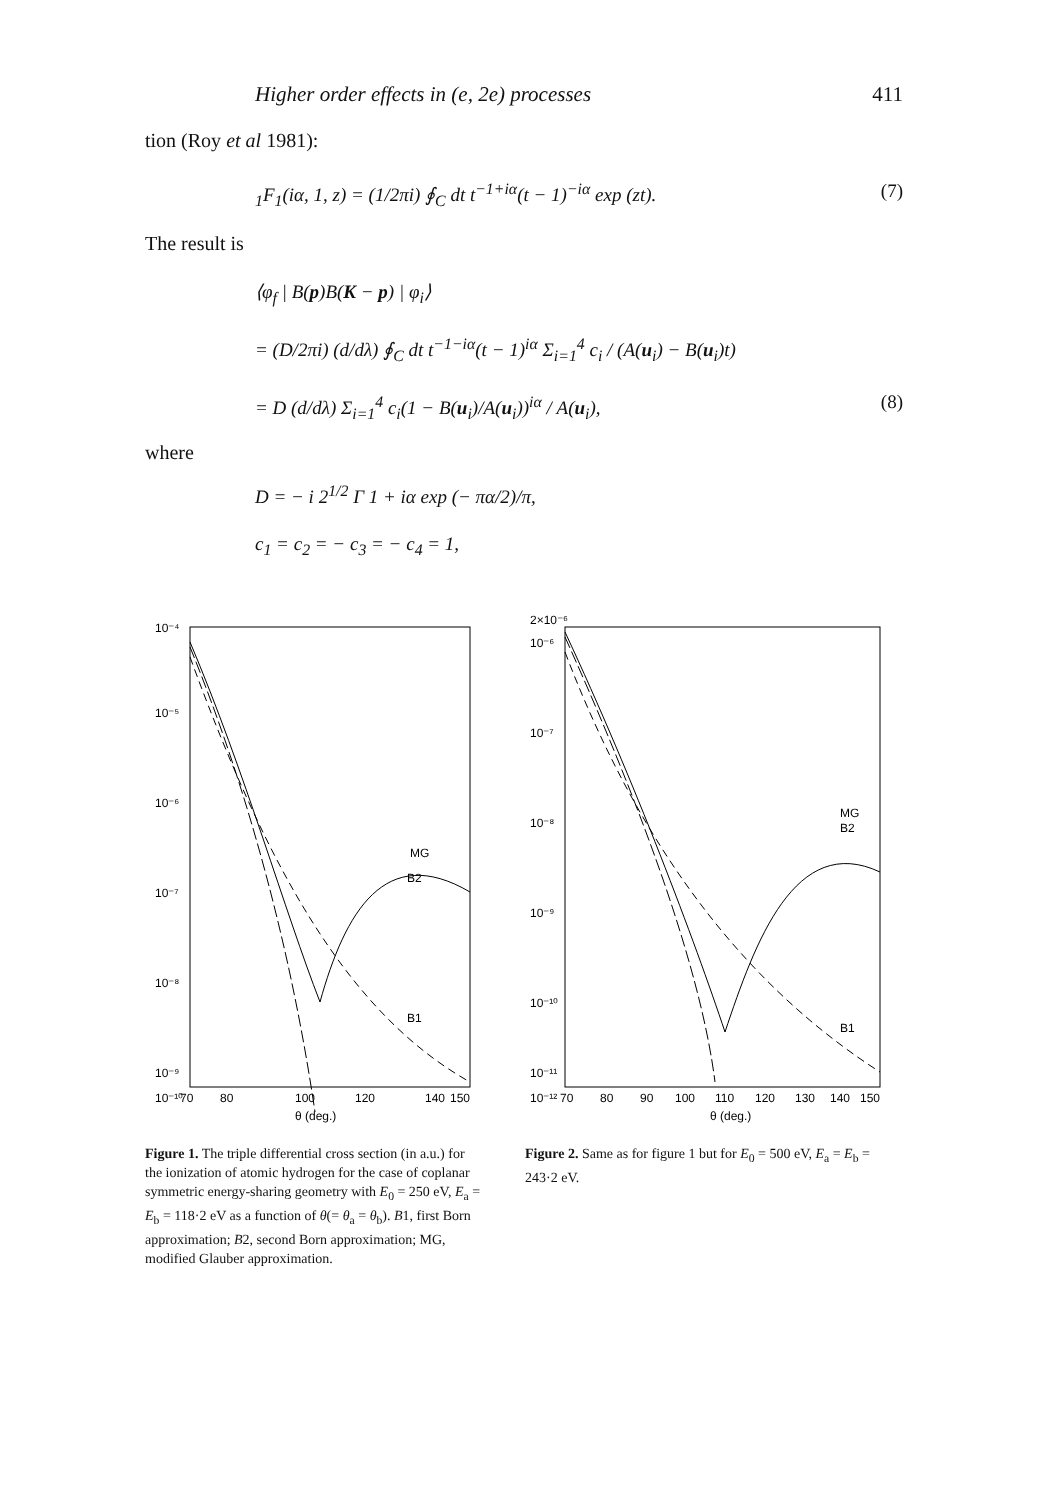Higher order effects in (e, 2e) processes 411
tion (Roy et al 1981):
<sub>1</sub>F<sub>1</sub>(iα, 1, z) = (1/2πi) ∮<sub>C</sub> dt t<sup>−1+iα</sup>(t − 1)<sup>−iα</sup> exp (zt). (7)
The result is
⟨φ<sub>f</sub> | B(p)B(K − p) | φ<sub>i</sub>⟩
= (D/2πi) (d/dλ) ∮<sub>C</sub> dt t<sup>−1−iα</sup>(t − 1)<sup>iα</sup> Σ<sub>i=1</sub><sup>4</sup> c<sub>i</sub> / (A(u<sub>i</sub>) − B(u<sub>i</sub>)t)
= D (d/dλ) Σ<sub>i=1</sub><sup>4</sup> c<sub>i</sub>(1 − B(u<sub>i</sub>)/A(u<sub>i</sub>))<sup>iα</sup> / A(u<sub>i</sub>), (8)
where
D = − i 2<sup>1/2</sup> Γ 1 + iα exp (− πα/2)/π,
c<sub>1</sub> = c<sub>2</sub> = − c<sub>3</sub> = − c<sub>4</sub> = 1,
10⁻⁴
10⁻⁵
10⁻⁶
10⁻⁷
10⁻⁸
10⁻⁹
10⁻¹⁰
70
80
100
120
140
150
θ (deg.)
MG
B2
B1
Figure 1. The triple differential cross section (in a.u.) for the ionization of atomic hydrogen for the case of coplanar symmetric energy-sharing geometry with E<sub>0</sub> = 250 eV, E<sub>a</sub> = E<sub>b</sub> = 118·2 eV as a function of θ(= θ<sub>a</sub> = θ<sub>b</sub>). B1, first Born approximation; B2, second Born approximation; MG, modified Glauber approximation.
2×10⁻⁶
10⁻⁶
10⁻⁷
10⁻⁸
10⁻⁹
10⁻¹⁰
10⁻¹¹
10⁻¹²
70
80
90
100
110
120
130
140
150
θ (deg.)
MG
B2
B1
Figure 2. Same as for figure 1 but for E<sub>0</sub> = 500 eV, E<sub>a</sub> = E<sub>b</sub> = 243·2 eV.